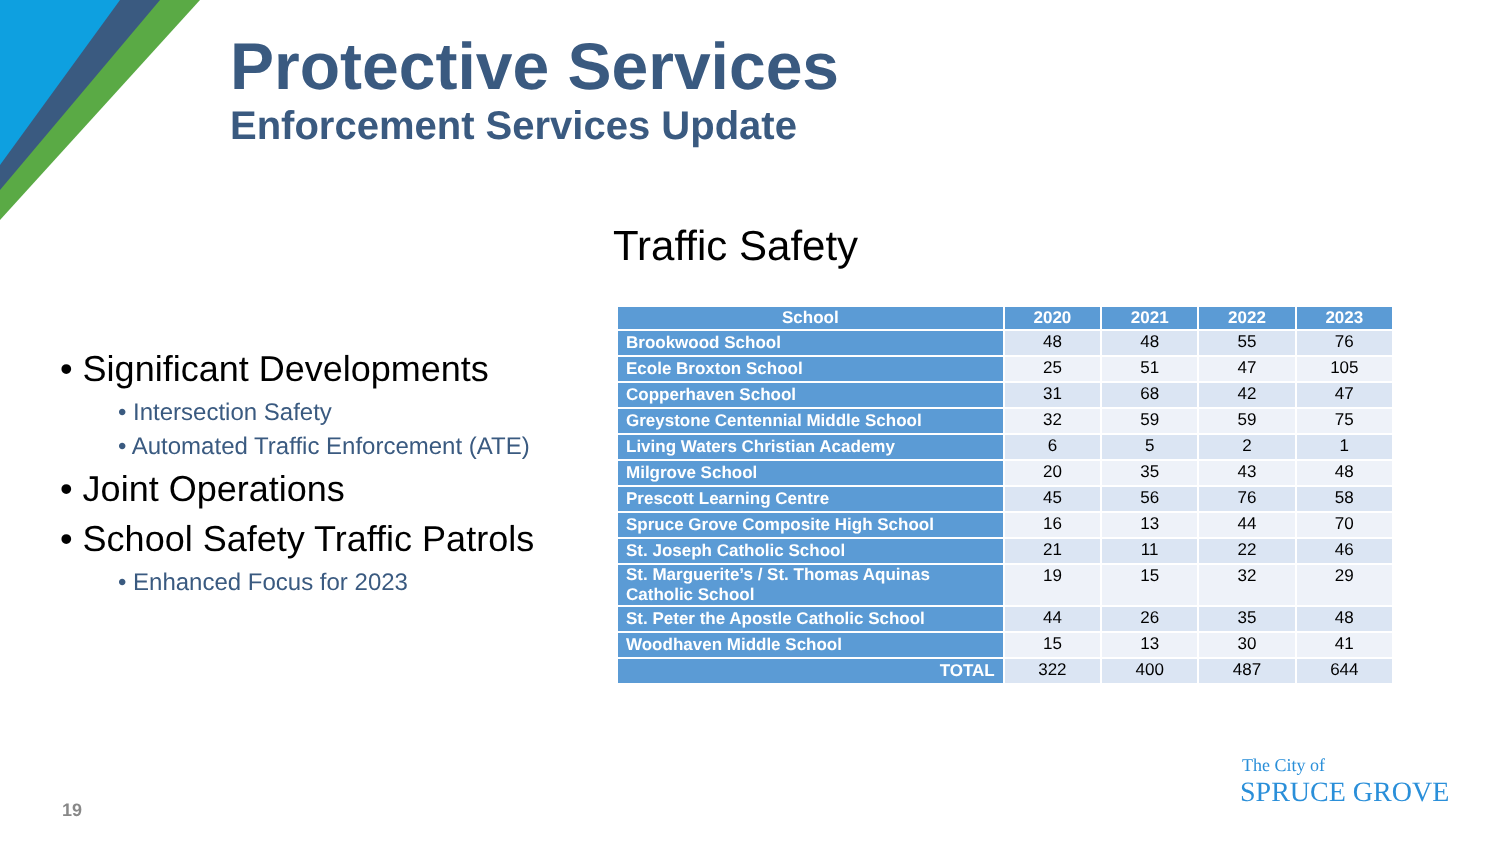Protective Services
Enforcement Services Update
Traffic Safety
• Significant Developments
• Intersection Safety
• Automated Traffic Enforcement (ATE)
• Joint Operations
• School Safety Traffic Patrols
• Enhanced Focus for 2023
| School | 2020 | 2021 | 2022 | 2023 |
| --- | --- | --- | --- | --- |
| Brookwood School | 48 | 48 | 55 | 76 |
| Ecole Broxton School | 25 | 51 | 47 | 105 |
| Copperhaven School | 31 | 68 | 42 | 47 |
| Greystone Centennial Middle School | 32 | 59 | 59 | 75 |
| Living Waters Christian Academy | 6 | 5 | 2 | 1 |
| Milgrove School | 20 | 35 | 43 | 48 |
| Prescott Learning Centre | 45 | 56 | 76 | 58 |
| Spruce Grove Composite High School | 16 | 13 | 44 | 70 |
| St. Joseph Catholic School | 21 | 11 | 22 | 46 |
| St. Marguerite’s / St. Thomas Aquinas Catholic School | 19 | 15 | 32 | 29 |
| St. Peter the Apostle Catholic School | 44 | 26 | 35 | 48 |
| Woodhaven Middle School | 15 | 13 | 30 | 41 |
| TOTAL | 322 | 400 | 487 | 644 |
19
The City of
SPRUCE GROVE